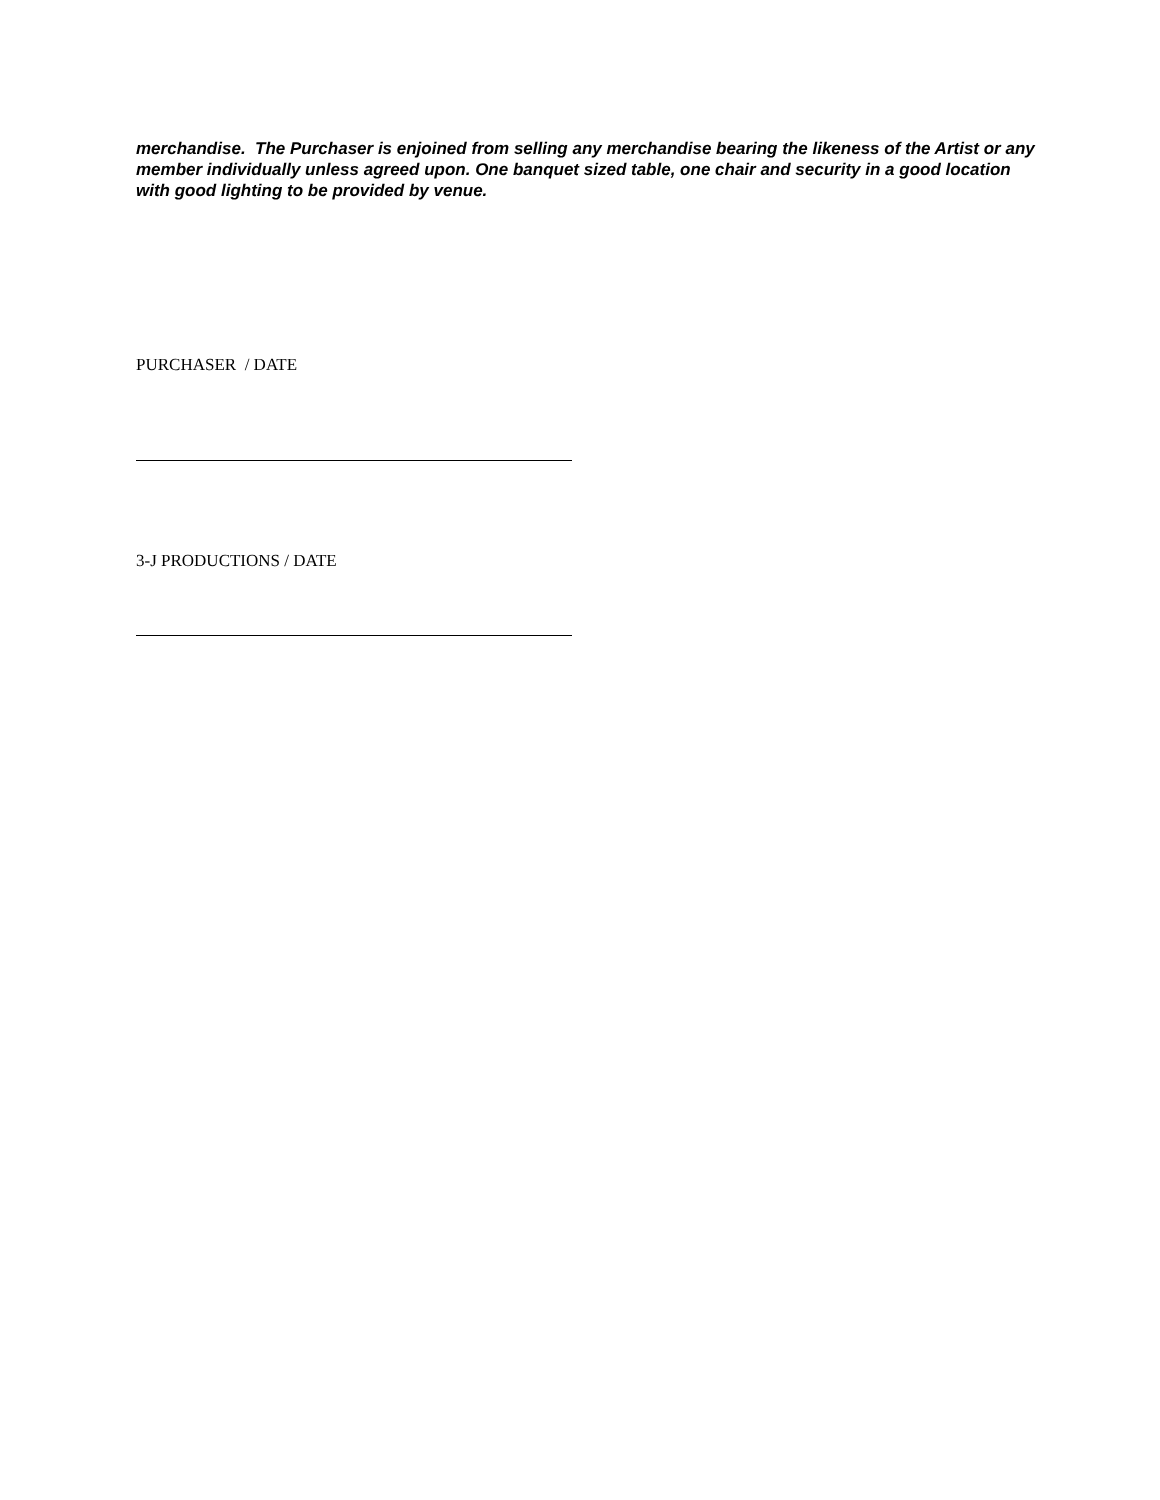merchandise. The Purchaser is enjoined from selling any merchandise bearing the likeness of the Artist or any member individually unless agreed upon. One banquet sized table, one chair and security in a good location with good lighting to be provided by venue.
PURCHASER / DATE
3-J PRODUCTIONS / DATE